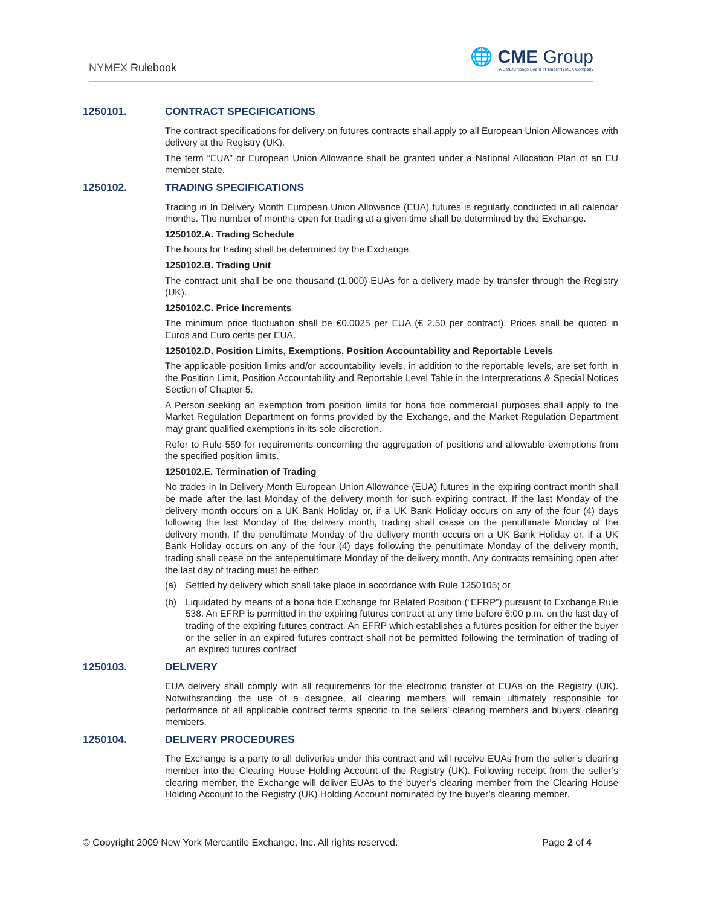NYMEX Rulebook
🌐 CME Group
A CME/Chicago Board of Trade/NYMEX Company
1250101. CONTRACT SPECIFICATIONS
The contract specifications for delivery on futures contracts shall apply to all European Union Allowances with delivery at the Registry (UK).
The term “EUA” or European Union Allowance shall be granted under a National Allocation Plan of an EU member state.
1250102. TRADING SPECIFICATIONS
Trading in In Delivery Month European Union Allowance (EUA) futures is regularly conducted in all calendar months. The number of months open for trading at a given time shall be determined by the Exchange.
1250102.A. Trading Schedule
The hours for trading shall be determined by the Exchange.
1250102.B. Trading Unit
The contract unit shall be one thousand (1,000) EUAs for a delivery made by transfer through the Registry (UK).
1250102.C. Price Increments
The minimum price fluctuation shall be €0.0025 per EUA (€ 2.50 per contract). Prices shall be quoted in Euros and Euro cents per EUA.
1250102.D. Position Limits, Exemptions, Position Accountability and Reportable Levels
The applicable position limits and/or accountability levels, in addition to the reportable levels, are set forth in the Position Limit, Position Accountability and Reportable Level Table in the Interpretations & Special Notices Section of Chapter 5.
A Person seeking an exemption from position limits for bona fide commercial purposes shall apply to the Market Regulation Department on forms provided by the Exchange, and the Market Regulation Department may grant qualified exemptions in its sole discretion.
Refer to Rule 559 for requirements concerning the aggregation of positions and allowable exemptions from the specified position limits.
1250102.E. Termination of Trading
No trades in In Delivery Month European Union Allowance (EUA) futures in the expiring contract month shall be made after the last Monday of the delivery month for such expiring contract. If the last Monday of the delivery month occurs on a UK Bank Holiday or, if a UK Bank Holiday occurs on any of the four (4) days following the last Monday of the delivery month, trading shall cease on the penultimate Monday of the delivery month. If the penultimate Monday of the delivery month occurs on a UK Bank Holiday or, if a UK Bank Holiday occurs on any of the four (4) days following the penultimate Monday of the delivery month, trading shall cease on the antepenultimate Monday of the delivery month. Any contracts remaining open after the last day of trading must be either:
(a) Settled by delivery which shall take place in accordance with Rule 1250105; or
(b) Liquidated by means of a bona fide Exchange for Related Position (“EFRP”) pursuant to Exchange Rule 538. An EFRP is permitted in the expiring futures contract at any time before 6:00 p.m. on the last day of trading of the expiring futures contract. An EFRP which establishes a futures position for either the buyer or the seller in an expired futures contract shall not be permitted following the termination of trading of an expired futures contract
1250103. DELIVERY
EUA delivery shall comply with all requirements for the electronic transfer of EUAs on the Registry (UK). Notwithstanding the use of a designee, all clearing members will remain ultimately responsible for performance of all applicable contract terms specific to the sellers’ clearing members and buyers’ clearing members.
1250104. DELIVERY PROCEDURES
The Exchange is a party to all deliveries under this contract and will receive EUAs from the seller’s clearing member into the Clearing House Holding Account of the Registry (UK). Following receipt from the seller’s clearing member, the Exchange will deliver EUAs to the buyer’s clearing member from the Clearing House Holding Account to the Registry (UK) Holding Account nominated by the buyer’s clearing member.
© Copyright 2009 New York Mercantile Exchange, Inc. All rights reserved. Page 2 of 4